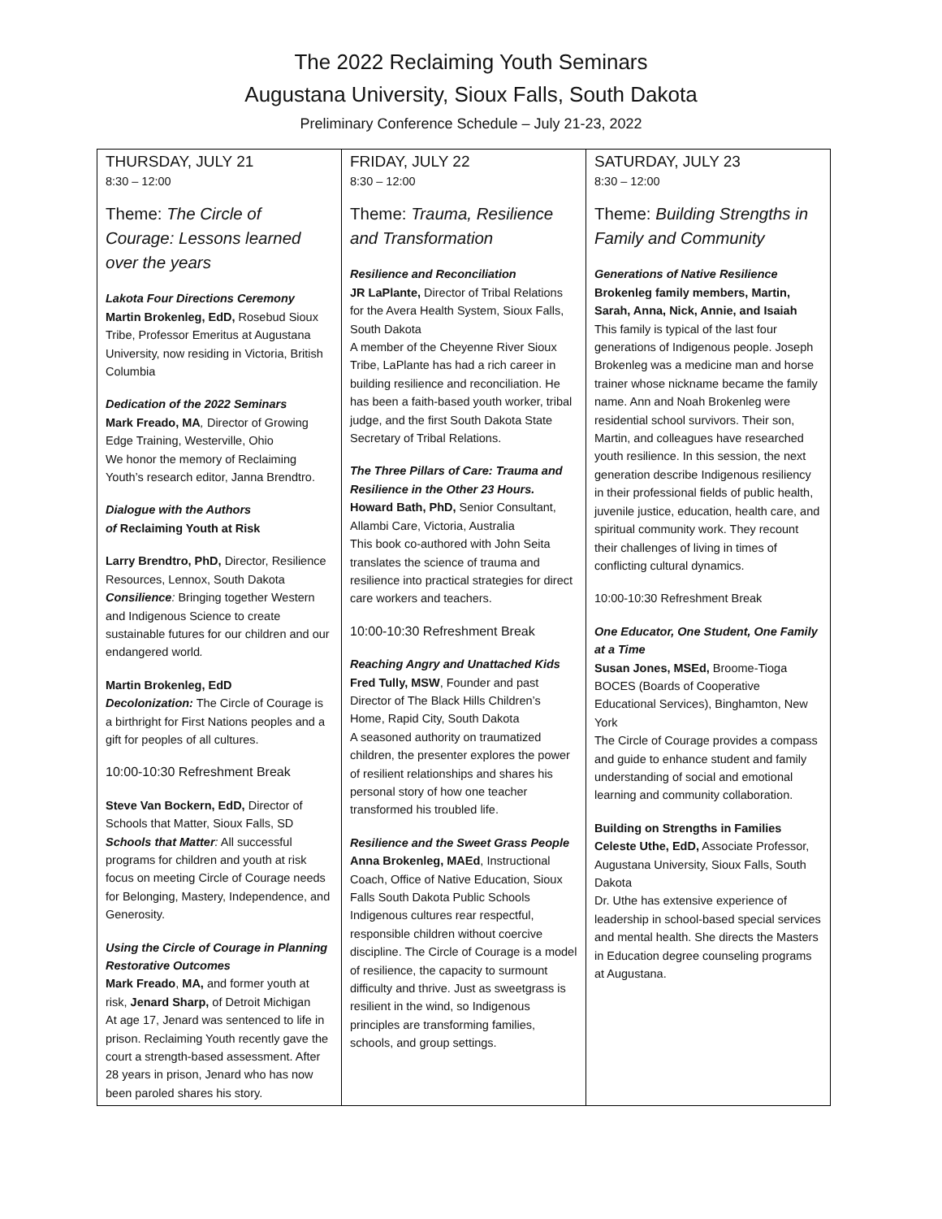The 2022 Reclaiming Youth Seminars
Augustana University, Sioux Falls, South Dakota
Preliminary Conference Schedule – July 21-23, 2022
| THURSDAY, JULY 21 8:30 – 12:00 Theme: The Circle of Courage: Lessons learned over the years Lakota Four Directions Ceremony Martin Brokenleg, EdD, Rosebud Sioux Tribe, Professor Emeritus at Augustana University, now residing in Victoria, British Columbia Dedication of the 2022 Seminars Mark Freado, MA , Director of Growing Edge Training, Westerville, Ohio We honor the memory of Reclaiming Youth’s research editor, Janna Brendtro. Dialogue with the Authors of Reclaiming Youth at Risk Larry Brendtro, PhD, Director, Resilience Resources, Lennox, South Dakota Consilience : Bringing together Western and Indigenous Science to create sustainable futures for our children and our endangered world . Martin Brokenleg, EdD Decolonization: The Circle of Courage is a birthright for First Nations peoples and a gift for peoples of all cultures. 10:00-10:30 Refreshment Break Steve Van Bockern, EdD, Director of Schools that Matter, Sioux Falls, SD Schools that Matter : All successful programs for children and youth at risk focus on meeting Circle of Courage needs for Belonging, Mastery, Independence, and Generosity. Using the Circle of Courage in Planning Restorative Outcomes Mark Freado , MA, and former youth at risk, Jenard Sharp, of Detroit Michigan At age 17, Jenard was sentenced to life in prison. Reclaiming Youth recently gave the court a strength-based assessment. After 28 years in prison, Jenard who has now been paroled shares his story. | FRIDAY, JULY 22 8:30 – 12:00 Theme: Trauma, Resilience and Transformation Resilience and Reconciliation JR LaPlante, Director of Tribal Relations for the Avera Health System, Sioux Falls, South Dakota A member of the Cheyenne River Sioux Tribe, LaPlante has had a rich career in building resilience and reconciliation. He has been a faith-based youth worker, tribal judge, and the first South Dakota State Secretary of Tribal Relations. The Three Pillars of Care: Trauma and Resilience in the Other 23 Hours. Howard Bath, PhD, Senior Consultant, Allambi Care, Victoria, Australia This book co-authored with John Seita translates the science of trauma and resilience into practical strategies for direct care workers and teachers. 10:00-10:30 Refreshment Break Reaching Angry and Unattached Kids Fred Tully, MSW , Founder and past Director of The Black Hills Children’s Home, Rapid City, South Dakota A seasoned authority on traumatized children, the presenter explores the power of resilient relationships and shares his personal story of how one teacher transformed his troubled life. Resilience and the Sweet Grass People Anna Brokenleg, MAEd , Instructional Coach, Office of Native Education, Sioux Falls South Dakota Public Schools Indigenous cultures rear respectful, responsible children without coercive discipline. The Circle of Courage is a model of resilience, the capacity to surmount difficulty and thrive. Just as sweetgrass is resilient in the wind, so Indigenous principles are transforming families, schools, and group settings. | SATURDAY, JULY 23 8:30 – 12:00 Theme: Building Strengths in Family and Community Generations of Native Resilience Brokenleg family members, Martin, Sarah, Anna, Nick, Annie, and Isaiah This family is typical of the last four generations of Indigenous people. Joseph Brokenleg was a medicine man and horse trainer whose nickname became the family name. Ann and Noah Brokenleg were residential school survivors. Their son, Martin, and colleagues have researched youth resilience. In this session, the next generation describe Indigenous resiliency in their professional fields of public health, juvenile justice, education, health care, and spiritual community work. They recount their challenges of living in times of conflicting cultural dynamics. 10:00-10:30 Refreshment Break One Educator, One Student, One Family at a Time Susan Jones, MSEd, Broome-Tioga BOCES (Boards of Cooperative Educational Services), Binghamton, New York The Circle of Courage provides a compass and guide to enhance student and family understanding of social and emotional learning and community collaboration. Building on Strengths in Families Celeste Uthe, EdD, Associate Professor, Augustana University, Sioux Falls, South Dakota Dr. Uthe has extensive experience of leadership in school-based special services and mental health. She directs the Masters in Education degree counseling programs at Augustana. |